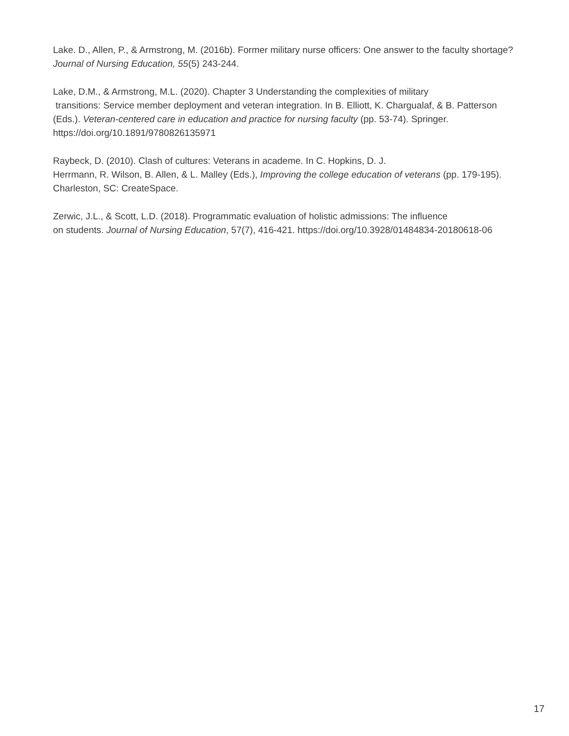Lake. D., Allen, P., & Armstrong, M. (2016b). Former military nurse officers: One answer to the faculty shortage? Journal of Nursing Education, 55(5) 243-244.
Lake, D.M., & Armstrong, M.L. (2020). Chapter 3 Understanding the complexities of military
transitions: Service member deployment and veteran integration. In B. Elliott, K. Chargualaf, & B. Patterson (Eds.). Veteran-centered care in education and practice for nursing faculty (pp. 53-74). Springer. https://doi.org/10.1891/9780826135971
Raybeck, D. (2010). Clash of cultures: Veterans in academe. In C. Hopkins, D. J.
Herrmann, R. Wilson, B. Allen, & L. Malley (Eds.), Improving the college education of veterans (pp. 179-195). Charleston, SC: CreateSpace.
Zerwic, J.L., & Scott, L.D. (2018). Programmatic evaluation of holistic admissions: The influence
on students. Journal of Nursing Education, 57(7), 416-421. https://doi.org/10.3928/01484834-20180618-06
17